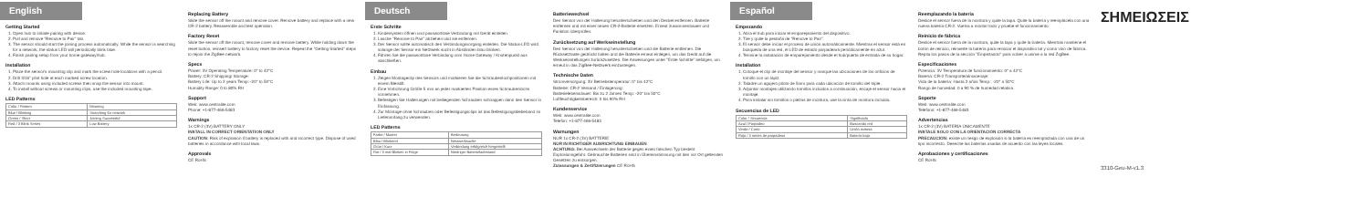English
Getting Started
1. Open hub to initiate pairing with device.
2. Pull and remove "Remove to Pair" tab.
3. The sensor should start the joining process automatically. While the sensor is searching for a network, the status LED will periodically blink blue.
4. Finish pairing setup from your home gateway/hub.
Installation
1. Place the sensor's mounting clip and mark the screw hole locations with a pencil.
2. Drill 3/16" pilot hole at each marked screw location.
3. Attach mounts using included screws then snap the sensor into mount.
4. To install without screws or mounting clips, use the included mounting tape.
LED Patterns
| Color / Pattern | Meaning |
| --- | --- |
| Blue / Blinking | Searching for network |
| Green / Short | Joining Successful |
| Red / 3 Blink Series | Low Battery |
Replacing Battery
Slide the sensor off the mount and remove cover. Remove battery and replace with a new CR-2 battery. Reassemble and test operation.
Factory Reset
Slide the sensor off the mount, remove cover and remove battery. While holding down the reset button, reinsert battery to factory reset the device. Repeat the "Getting Started" steps to rejoin the ZigBee network.
Specs
Power: 3V Operating Temperature: 0° to 42°C
Battery: CR-2 Shipping/ Storage:
Battery Life: Up to 2 years Temp: -20° to 50°C
Humidity Range: 0 to 80% RH
Support
Web: www.centralite.com
Phone: +1-877-466-5483
Warnings
1x CR-2 (3V) BATTERY ONLY
INSTALL IN CORRECT ORIENTATION ONLY
CAUTION: Risk of explosion if battery is replaced with and incorrect type. Dispose of used batteries in accordance with local laws.
Approvals
CE RoHS
Deutsch
Erste Schritte
1. Kindersystem öffnen und passwortlose Verbindung mit Gerät einleiten.
2. Lasche "Remove to Pair" abziehen und sie entfernen.
3. Der Sensor sollte automatisch den Verbindungsvorgang einleiten. Die Status-LED wird solange der Sensor ein Netzwerk sucht in Abständen blau blinken.
4. Führen Sie die passwortlose Verbindung vom Home Gateway / Knotenpunkt aus abschließen.
Einbau
1. Zeigen Montageclip des Sensors und markieren Sie die Schraubenlochpositionen mit einem Bleistift.
2. Eine Vorbohrung Größe 5 mm an jeder markierten Position eines Schraubenlochs vornehmen.
3. Befestigen Sie Halterungen mit beiliegenden Schrauben schnappen dann den Sensor in Einfassung.
4. Zur Montage ohne Schrauben oder Befestigungsclips ist das Befestigungsklebeband im Lieferumfang zu verwenden.
LED Patterns
| Farbe / Muster | Bedeutung |
| --- | --- |
| Blau / Blinkend | Netzwerksuche |
| Grün / Kurz | Verbindung erfolgreich hergestellt |
| Rot / 3 mal Blinken in Folge | Niedriger Batterieladestand |
Batteriewechsel
Den Sensor von der Halterung herunterschieben und den Deckel entfernen. Batterie entfernen und mit einer neuen CR-2-Batterie ersetzen. Erneut zusammenbauen und Funktion überprüfen.
Zurücksetzung auf Werkseinstellung
Den Sensor von der Halterung herunterschieben und die Batterie entfernen. Die Rücksetztaste gedrückt halten und die Batterie erneut einlegen, um das Gerät auf die Werkseinstellungen zurückzusetzen. Die Anweisungen unter "Erste Schritte" befolgen, um erneut in das ZigBee-Netzwerk einzusteigen.
Technische Daten
Stromversorgung: 3V Betriebstemperatur: 0° bis 42°C
Batterie: CR-2 Versand / Einlagerung:
Batterielebensdauer: Bis zu 2 Jahren Temp: -20° bis 50°C
Luftfeuchtigkeitsbereich: 0 bis 90% RH
Kundenservice
Web: www.centralite.com
Telefon: +1-877-466-5483
Warnungen
NUR 1x CR-2 (3V) BATTERIE
NUR IN RICHTIGER AUSRICHTUNG EINBAUEN
ACHTUNG: Bei Auswechseln der Batterie gegen einen falschen Typ besteht Explosionsgefahr. Gebrauchte Batterien sind in Übereinstimmung mit den vor Ort geltenden Gesetzen zu entsorgen.
Zulassungen & Zertifizierungen CE RoHS
Español
Empezando
1. Abra el hub para iniciar el emparejamiento del dispositivo.
2. Tire y quite la pestaña de "Remove to Pair".
3. El sensor debe iniciar el proceso de unión automáticamente. Mientras el sensor está en búsqueda de una red, el LED de estado parpadeará periódicamente en azul.
4. Termine la instalación de emparejamiento desde el hub/puerta de entrada de su hogar.
Installation
1. Coloque el clip de montaje del sensor y marque las ubicaciones de los orificios de tornillo con un lápiz.
2. Taladre un agujero piloto de 5mm para cada ubicación de tornillo del triple.
3. Adjuntar montajes utilizando tornillos incluidos a continuación, encaje el sensor hacia el montaje.
4. Para instalar sin tornillos o piezas de montura, use la cinta de montura incluida.
Secuencias de LED
| Color / Secuencia | Significado |
| --- | --- |
| Azul / Parpadeo | Buscando red |
| Verde / Corto | Unión exitosa |
| Rojo / 3 series de parpadeos | Batería baja |
Reemplazando la batería
Deslice el sensor fuera de la montura y quite la tapa. Quite la batería y reemplácela con una nueva batería CR-2. Vuelva a montar todo y pruebe el funcionamiento.
Reinicio de fábrica
Deslice el sensor fuera de la montura, quite la tapa y quite la batería. Mientras mantiene el botón de reinicio, reinserte la batería para reiniciar el dispositivo tal y como vino de fábrica. Repita los pasos de la sección "Empezando" para volver a unirse a la red ZigBee.
Especificaciones
Potencia: 3V Temperatura de funcionamiento: 0° a 42°C
Batería: CR-2 Transporte/almacenaje:
Vida de la batería: Hasta 2 años Temp.: -20° a 50°C
Rango de humedad: 0 a 90 % de humedad relativa
Soporte
Web: www.centralite.com
Teléfono: +1-877-466-5483
Advertencias
1x CR-2 (3V) BATERÍA ÚNICAMENTE
INSTALE SOLO CON LA ORIENTACIÓN CORRECTA
PRECAUCIÓN: existe un riesgo de explosión si la batería es reemplazada con una de un tipo incorrecto. Deseche las baterías usadas de acuerdo con las leyes locales.
Aprobaciones y certificaciones
CE RoHS
ΣΗΜΕΙΩΣΕΙΣ
3310-Geu-M-v1.3